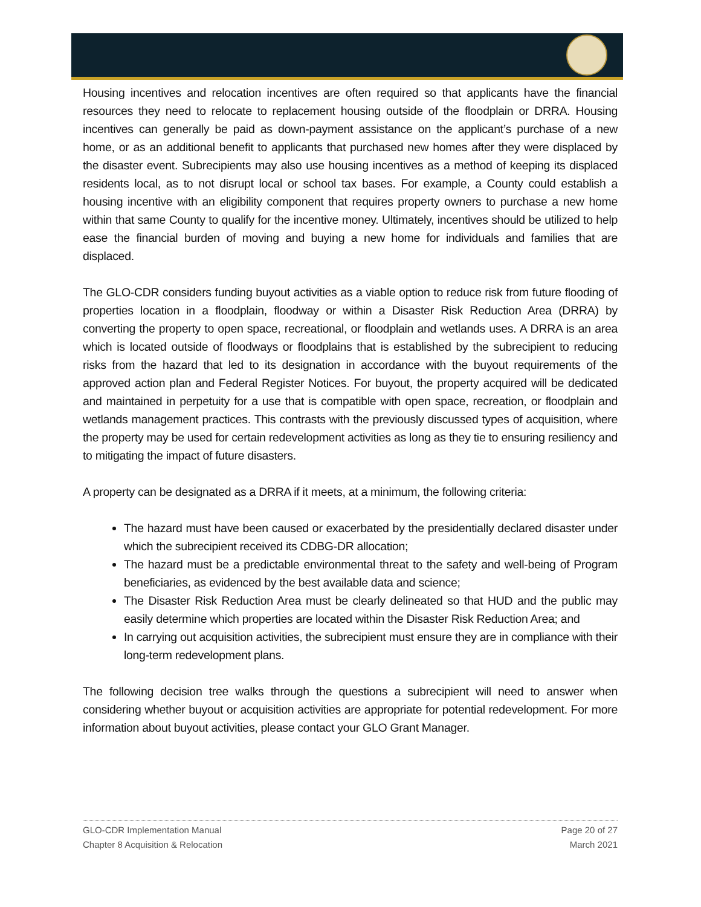Housing incentives and relocation incentives are often required so that applicants have the financial resources they need to relocate to replacement housing outside of the floodplain or DRRA. Housing incentives can generally be paid as down-payment assistance on the applicant’s purchase of a new home, or as an additional benefit to applicants that purchased new homes after they were displaced by the disaster event. Subrecipients may also use housing incentives as a method of keeping its displaced residents local, as to not disrupt local or school tax bases. For example, a County could establish a housing incentive with an eligibility component that requires property owners to purchase a new home within that same County to qualify for the incentive money. Ultimately, incentives should be utilized to help ease the financial burden of moving and buying a new home for individuals and families that are displaced.
The GLO-CDR considers funding buyout activities as a viable option to reduce risk from future flooding of properties location in a floodplain, floodway or within a Disaster Risk Reduction Area (DRRA) by converting the property to open space, recreational, or floodplain and wetlands uses. A DRRA is an area which is located outside of floodways or floodplains that is established by the subrecipient to reducing risks from the hazard that led to its designation in accordance with the buyout requirements of the approved action plan and Federal Register Notices. For buyout, the property acquired will be dedicated and maintained in perpetuity for a use that is compatible with open space, recreation, or floodplain and wetlands management practices. This contrasts with the previously discussed types of acquisition, where the property may be used for certain redevelopment activities as long as they tie to ensuring resiliency and to mitigating the impact of future disasters.
A property can be designated as a DRRA if it meets, at a minimum, the following criteria:
The hazard must have been caused or exacerbated by the presidentially declared disaster under which the subrecipient received its CDBG-DR allocation;
The hazard must be a predictable environmental threat to the safety and well-being of Program beneficiaries, as evidenced by the best available data and science;
The Disaster Risk Reduction Area must be clearly delineated so that HUD and the public may easily determine which properties are located within the Disaster Risk Reduction Area; and
In carrying out acquisition activities, the subrecipient must ensure they are in compliance with their long-term redevelopment plans.
The following decision tree walks through the questions a subrecipient will need to answer when considering whether buyout or acquisition activities are appropriate for potential redevelopment. For more information about buyout activities, please contact your GLO Grant Manager.
GLO-CDR Implementation Manual
Chapter 8 Acquisition & Relocation
Page 20 of 27
March 2021